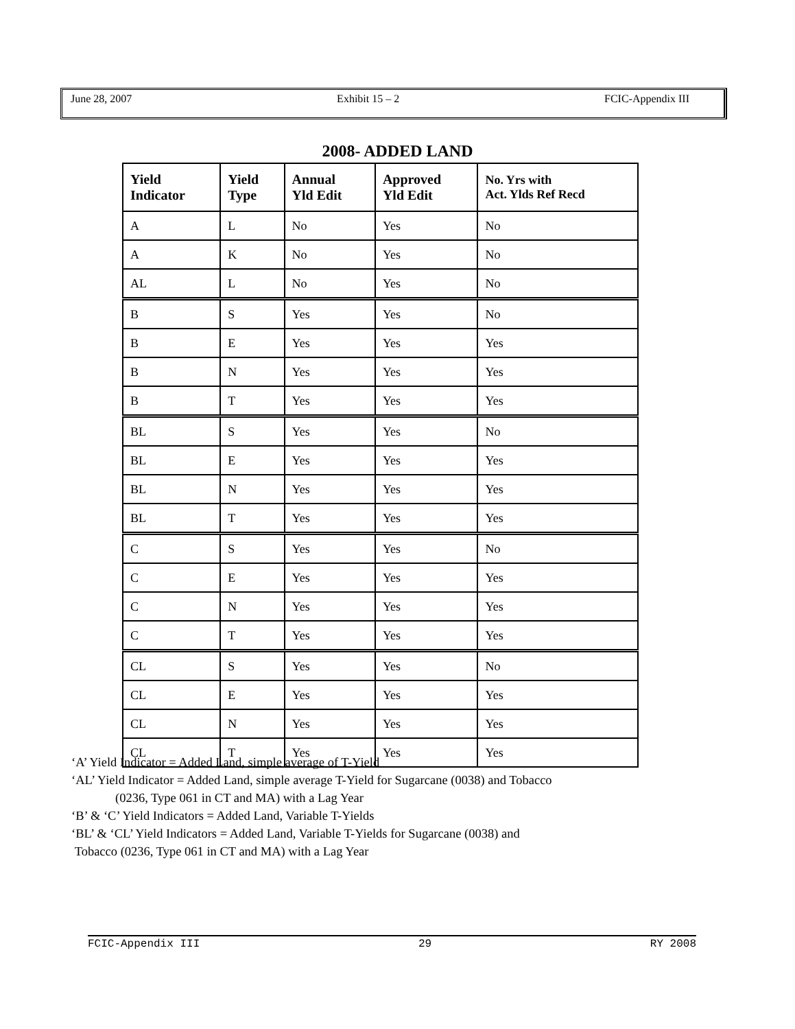June 28, 2007 Exhibit 15 – 2 FCIC-Appendix III
2008- ADDED LAND
| Yield Indicator | Yield Type | Annual Yld Edit | Approved Yld Edit | No. Yrs with Act. Ylds Ref Recd |
| --- | --- | --- | --- | --- |
| A | L | No | Yes | No |
| A | K | No | Yes | No |
| AL | L | No | Yes | No |
| B | S | Yes | Yes | No |
| B | E | Yes | Yes | Yes |
| B | N | Yes | Yes | Yes |
| B | T | Yes | Yes | Yes |
| BL | S | Yes | Yes | No |
| BL | E | Yes | Yes | Yes |
| BL | N | Yes | Yes | Yes |
| BL | T | Yes | Yes | Yes |
| C | S | Yes | Yes | No |
| C | E | Yes | Yes | Yes |
| C | N | Yes | Yes | Yes |
| C | T | Yes | Yes | Yes |
| CL | S | Yes | Yes | No |
| CL | E | Yes | Yes | Yes |
| CL | N | Yes | Yes | Yes |
| CL | T | Yes | Yes | Yes |
‘A’ Yield Indicator = Added Land, simple average of T-Yield
‘AL’ Yield Indicator = Added Land, simple average T-Yield for Sugarcane (0038) and Tobacco
(0236, Type 061 in CT and MA) with a Lag Year
‘B’ & ‘C’ Yield Indicators = Added Land, Variable T-Yields
‘BL’ & ‘CL’ Yield Indicators = Added Land, Variable T-Yields for Sugarcane (0038) and
Tobacco (0236, Type 061 in CT and MA) with a Lag Year
FCIC-Appendix III 29 RY 2008